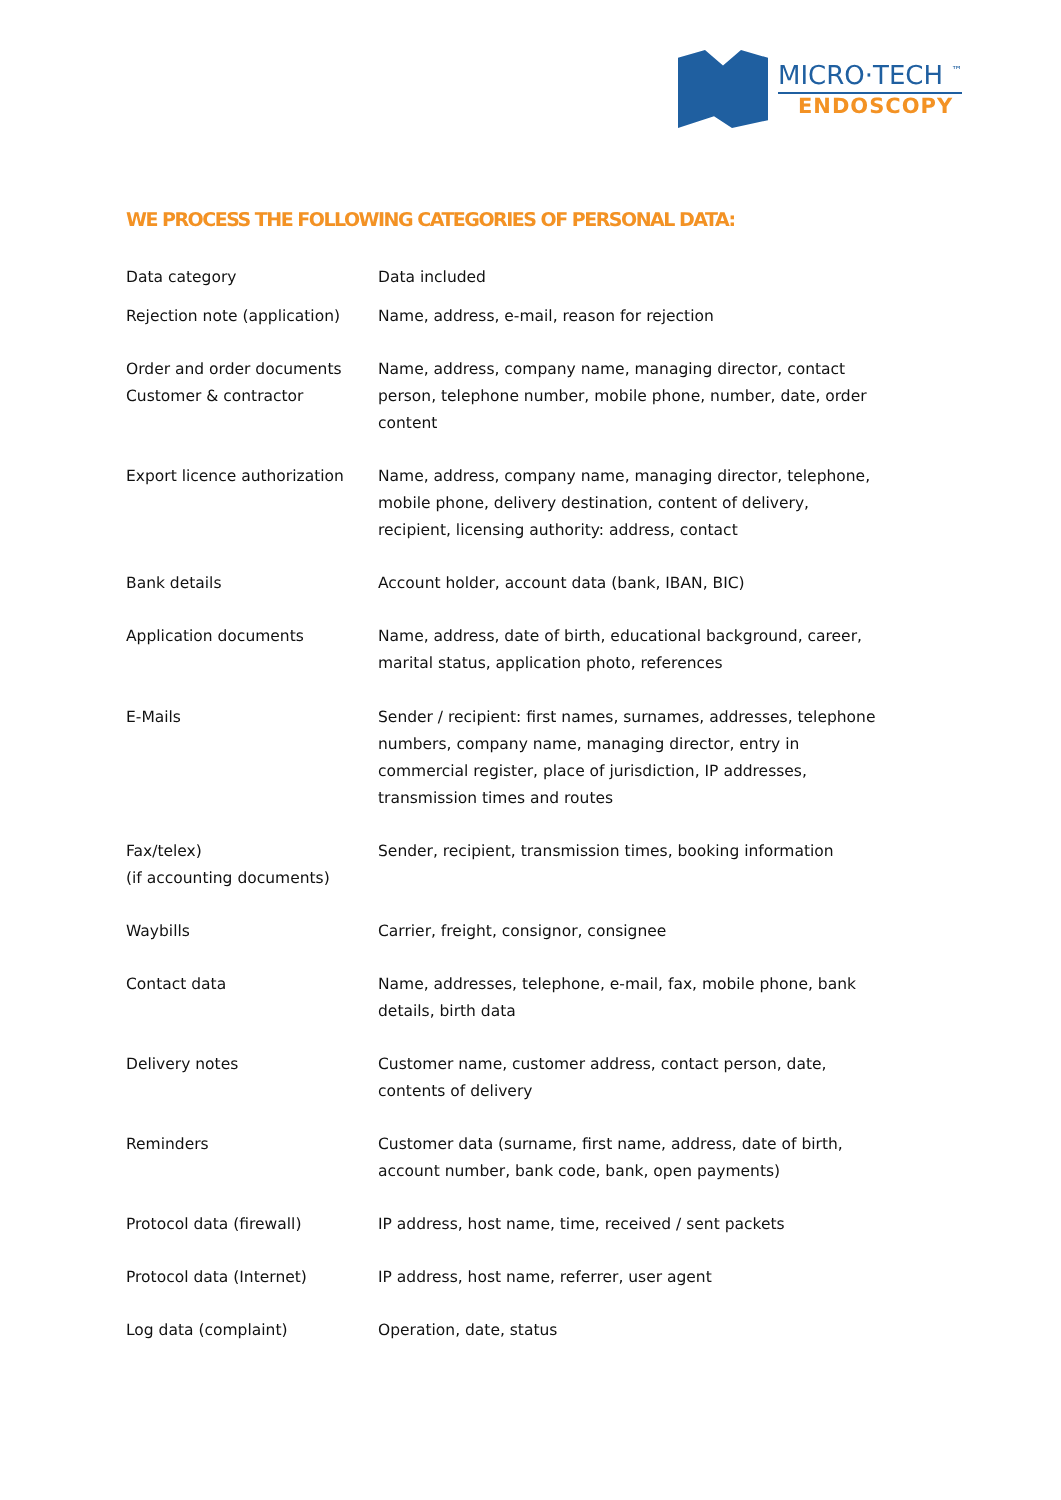MICRO·TECH <sup>™</sup>
ENDOSCOPY
WE PROCESS THE FOLLOWING CATEGORIES OF PERSONAL DATA:
| Data category | Data included |
| --- | --- |
| Rejection note (application) | Name, address, e-mail, reason for rejection |
| Order and order documents Customer & contractor | Name, address, company name, managing director, contact person, telephone number, mobile phone, number, date, order content |
| Export licence authorization | Name, address, company name, managing director, telephone, mobile phone, delivery destination, content of delivery, recipient, licensing authority: address, contact |
| Bank details | Account holder, account data (bank, IBAN, BIC) |
| Application documents | Name, address, date of birth, educational background, career, marital status, application photo, references |
| E-Mails | Sender / recipient: first names, surnames, addresses, telephone numbers, company name, managing director, entry in commercial register, place of jurisdiction, IP addresses, transmission times and routes |
| Fax/telex) (if accounting documents) | Sender, recipient, transmission times, booking information |
| Waybills | Carrier, freight, consignor, consignee |
| Contact data | Name, addresses, telephone, e-mail, fax, mobile phone, bank details, birth data |
| Delivery notes | Customer name, customer address, contact person, date, contents of delivery |
| Reminders | Customer data (surname, first name, address, date of birth, account number, bank code, bank, open payments) |
| Protocol data (firewall) | IP address, host name, time, received / sent packets |
| Protocol data (Internet) | IP address, host name, referrer, user agent |
| Log data (complaint) | Operation, date, status |